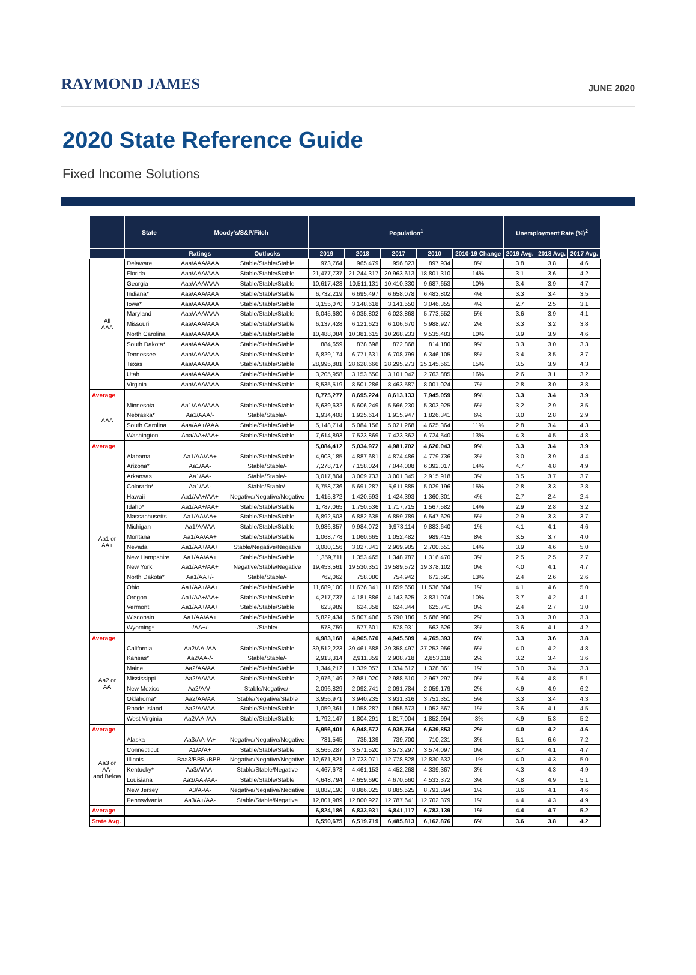RAYMOND JAMES
JUNE 2020
2020 State Reference Guide
Fixed Income Solutions
| | State | Moody's/S&P/Fitch | | Population<sup>1</sup> | | | | | Unemployment Rate (%)<sup>2</sup> | | |
| --- | --- | --- | --- | --- | --- | --- | --- | --- | --- | --- | --- |
| | | Ratings | Outlooks | 2019 | 2018 | 2017 | 2010 | 2010-19 Change | 2019 Avg. | 2018 Avg. | 2017 Avg. |
| All AAA | Delaware | Aaa/AAA/AAA | Stable/Stable/Stable | 973,764 | 965,479 | 956,823 | 897,934 | 8% | 3.8 | 3.8 | 4.6 |
| | Florida | Aaa/AAA/AAA | Stable/Stable/Stable | 21,477,737 | 21,244,317 | 20,963,613 | 18,801,310 | 14% | 3.1 | 3.6 | 4.2 |
| | Georgia | Aaa/AAA/AAA | Stable/Stable/Stable | 10,617,423 | 10,511,131 | 10,410,330 | 9,687,653 | 10% | 3.4 | 3.9 | 4.7 |
| | Indiana* | Aaa/AAA/AAA | Stable/Stable/Stable | 6,732,219 | 6,695,497 | 6,658,078 | 6,483,802 | 4% | 3.3 | 3.4 | 3.5 |
| | Iowa* | Aaa/AAA/AAA | Stable/Stable/Stable | 3,155,070 | 3,148,618 | 3,141,550 | 3,046,355 | 4% | 2.7 | 2.5 | 3.1 |
| | Maryland | Aaa/AAA/AAA | Stable/Stable/Stable | 6,045,680 | 6,035,802 | 6,023,868 | 5,773,552 | 5% | 3.6 | 3.9 | 4.1 |
| | Missouri | Aaa/AAA/AAA | Stable/Stable/Stable | 6,137,428 | 6,121,623 | 6,106,670 | 5,988,927 | 2% | 3.3 | 3.2 | 3.8 |
| | North Carolina | Aaa/AAA/AAA | Stable/Stable/Stable | 10,488,084 | 10,381,615 | 10,268,233 | 9,535,483 | 10% | 3.9 | 3.9 | 4.6 |
| | South Dakota* | Aaa/AAA/AAA | Stable/Stable/Stable | 884,659 | 878,698 | 872,868 | 814,180 | 9% | 3.3 | 3.0 | 3.3 |
| | Tennessee | Aaa/AAA/AAA | Stable/Stable/Stable | 6,829,174 | 6,771,631 | 6,708,799 | 6,346,105 | 8% | 3.4 | 3.5 | 3.7 |
| | Texas | Aaa/AAA/AAA | Stable/Stable/Stable | 28,995,881 | 28,628,666 | 28,295,273 | 25,145,561 | 15% | 3.5 | 3.9 | 4.3 |
| | Utah | Aaa/AAA/AAA | Stable/Stable/Stable | 3,205,958 | 3,153,550 | 3,101,042 | 2,763,885 | 16% | 2.6 | 3.1 | 3.2 |
| | Virginia | Aaa/AAA/AAA | Stable/Stable/Stable | 8,535,519 | 8,501,286 | 8,463,587 | 8,001,024 | 7% | 2.8 | 3.0 | 3.8 |
| Average | | | | 8,775,277 | 8,695,224 | 8,613,133 | 7,945,059 | 9% | 3.3 | 3.4 | 3.9 |
| AAA | Minnesota | Aa1/AAA/AAA | Stable/Stable/Stable | 5,639,632 | 5,606,249 | 5,566,230 | 5,303,925 | 6% | 3.2 | 2.9 | 3.5 |
| | Nebraska* | Aa1/AAA/- | Stable/Stable/- | 1,934,408 | 1,925,614 | 1,915,947 | 1,826,341 | 6% | 3.0 | 2.8 | 2.9 |
| | South Carolina | Aaa/AA+/AAA | Stable/Stable/Stable | 5,148,714 | 5,084,156 | 5,021,268 | 4,625,364 | 11% | 2.8 | 3.4 | 4.3 |
| | Washington | Aaa/AA+/AA+ | Stable/Stable/Stable | 7,614,893 | 7,523,869 | 7,423,362 | 6,724,540 | 13% | 4.3 | 4.5 | 4.8 |
| Average | | | | 5,084,412 | 5,034,972 | 4,981,702 | 4,620,043 | 9% | 3.3 | 3.4 | 3.9 |
| Aa1 or AA+ | Alabama | Aa1/AA/AA+ | Stable/Stable/Stable | 4,903,185 | 4,887,681 | 4,874,486 | 4,779,736 | 3% | 3.0 | 3.9 | 4.4 |
| | Arizona* | Aa1/AA- | Stable/Stable/- | 7,278,717 | 7,158,024 | 7,044,008 | 6,392,017 | 14% | 4.7 | 4.8 | 4.9 |
| | Arkansas | Aa1/AA- | Stable/Stable/- | 3,017,804 | 3,009,733 | 3,001,345 | 2,915,918 | 3% | 3.5 | 3.7 | 3.7 |
| | Colorado* | Aa1/AA- | Stable/Stable/- | 5,758,736 | 5,691,287 | 5,611,885 | 5,029,196 | 15% | 2.8 | 3.3 | 2.8 |
| | Hawaii | Aa1/AA+/AA+ | Negative/Negative/Negative | 1,415,872 | 1,420,593 | 1,424,393 | 1,360,301 | 4% | 2.7 | 2.4 | 2.4 |
| | Idaho* | Aa1/AA+/AA+ | Stable/Stable/Stable | 1,787,065 | 1,750,536 | 1,717,715 | 1,567,582 | 14% | 2.9 | 2.8 | 3.2 |
| | Massachusetts | Aa1/AA/AA+ | Stable/Stable/Stable | 6,892,503 | 6,882,635 | 6,859,789 | 6,547,629 | 5% | 2.9 | 3.3 | 3.7 |
| | Michigan | Aa1/AA/AA | Stable/Stable/Stable | 9,986,857 | 9,984,072 | 9,973,114 | 9,883,640 | 1% | 4.1 | 4.1 | 4.6 |
| | Montana | Aa1/AA/AA+ | Stable/Stable/Stable | 1,068,778 | 1,060,665 | 1,052,482 | 989,415 | 8% | 3.5 | 3.7 | 4.0 |
| | Nevada | Aa1/AA+/AA+ | Stable/Negative/Negative | 3,080,156 | 3,027,341 | 2,969,905 | 2,700,551 | 14% | 3.9 | 4.6 | 5.0 |
| | New Hampshire | Aa1/AA/AA+ | Stable/Stable/Stable | 1,359,711 | 1,353,465 | 1,348,787 | 1,316,470 | 3% | 2.5 | 2.5 | 2.7 |
| | New York | Aa1/AA+/AA+ | Negative/Stable/Negative | 19,453,561 | 19,530,351 | 19,589,572 | 19,378,102 | 0% | 4.0 | 4.1 | 4.7 |
| | North Dakota* | Aa1/AA+/- | Stable/Stable/- | 762,062 | 758,080 | 754,942 | 672,591 | 13% | 2.4 | 2.6 | 2.6 |
| | Ohio | Aa1/AA+/AA+ | Stable/Stable/Stable | 11,689,100 | 11,676,341 | 11,659,650 | 11,536,504 | 1% | 4.1 | 4.6 | 5.0 |
| | Oregon | Aa1/AA+/AA+ | Stable/Stable/Stable | 4,217,737 | 4,181,886 | 4,143,625 | 3,831,074 | 10% | 3.7 | 4.2 | 4.1 |
| | Vermont | Aa1/AA+/AA+ | Stable/Stable/Stable | 623,989 | 624,358 | 624,344 | 625,741 | 0% | 2.4 | 2.7 | 3.0 |
| | Wisconsin | Aa1/AA/AA+ | Stable/Stable/Stable | 5,822,434 | 5,807,406 | 5,790,186 | 5,686,986 | 2% | 3.3 | 3.0 | 3.3 |
| | Wyoming* | -/AA+/- | -/Stable/- | 578,759 | 577,601 | 578,931 | 563,626 | 3% | 3.6 | 4.1 | 4.2 |
| Average | | | | 4,983,168 | 4,965,670 | 4,945,509 | 4,765,393 | 6% | 3.3 | 3.6 | 3.8 |
| Aa2 or AA | California | Aa2/AA-/AA | Stable/Stable/Stable | 39,512,223 | 39,461,588 | 39,358,497 | 37,253,956 | 6% | 4.0 | 4.2 | 4.8 |
| | Kansas* | Aa2/AA-/- | Stable/Stable/- | 2,913,314 | 2,911,359 | 2,908,718 | 2,853,118 | 2% | 3.2 | 3.4 | 3.6 |
| | Maine | Aa2/AA/AA | Stable/Stable/Stable | 1,344,212 | 1,339,057 | 1,334,612 | 1,328,361 | 1% | 3.0 | 3.4 | 3.3 |
| | Mississippi | Aa2/AA/AA | Stable/Stable/Stable | 2,976,149 | 2,981,020 | 2,988,510 | 2,967,297 | 0% | 5.4 | 4.8 | 5.1 |
| | New Mexico | Aa2/AA/- | Stable/Negative/- | 2,096,829 | 2,092,741 | 2,091,784 | 2,059,179 | 2% | 4.9 | 4.9 | 6.2 |
| | Oklahoma* | Aa2/AA/AA | Stable/Negative/Stable | 3,956,971 | 3,940,235 | 3,931,316 | 3,751,351 | 5% | 3.3 | 3.4 | 4.3 |
| | Rhode Island | Aa2/AA/AA | Stable/Stable/Stable | 1,059,361 | 1,058,287 | 1,055,673 | 1,052,567 | 1% | 3.6 | 4.1 | 4.5 |
| | West Virginia | Aa2/AA-/AA | Stable/Stable/Stable | 1,792,147 | 1,804,291 | 1,817,004 | 1,852,994 | -3% | 4.9 | 5.3 | 5.2 |
| Average | | | | 6,956,401 | 6,948,572 | 6,935,764 | 6,639,853 | 2% | 4.0 | 4.2 | 4.6 |
| Aa3 or AA- and Below | Alaska | Aa3/AA-/A+ | Negative/Negative/Negative | 731,545 | 735,139 | 739,700 | 710,231 | 3% | 6.1 | 6.6 | 7.2 |
| | Connecticut | A1/A/A+ | Stable/Stable/Stable | 3,565,287 | 3,571,520 | 3,573,297 | 3,574,097 | 0% | 3.7 | 4.1 | 4.7 |
| | Illinois | Baa3/BBB-/BBB- | Negative/Negative/Negative | 12,671,821 | 12,723,071 | 12,778,828 | 12,830,632 | -1% | 4.0 | 4.3 | 5.0 |
| | Kentucky* | Aa3/A/AA- | Stable/Stable/Negative | 4,467,673 | 4,461,153 | 4,452,268 | 4,339,367 | 3% | 4.3 | 4.3 | 4.9 |
| | Louisiana | Aa3/AA-/AA- | Stable/Stable/Stable | 4,648,794 | 4,659,690 | 4,670,560 | 4,533,372 | 3% | 4.8 | 4.9 | 5.1 |
| | New Jersey | A3/A-/A- | Negative/Negative/Negative | 8,882,190 | 8,886,025 | 8,885,525 | 8,791,894 | 1% | 3.6 | 4.1 | 4.6 |
| | Pennsylvania | Aa3/A+/AA- | Stable/Stable/Negative | 12,801,989 | 12,800,922 | 12,787,641 | 12,702,379 | 1% | 4.4 | 4.3 | 4.9 |
| Average | | | | 6,824,186 | 6,833,931 | 6,841,117 | 6,783,139 | 1% | 4.4 | 4.7 | 5.2 |
| State Avg. | | | | 6,550,675 | 6,519,719 | 6,485,813 | 6,162,876 | 6% | 3.6 | 3.8 | 4.2 |